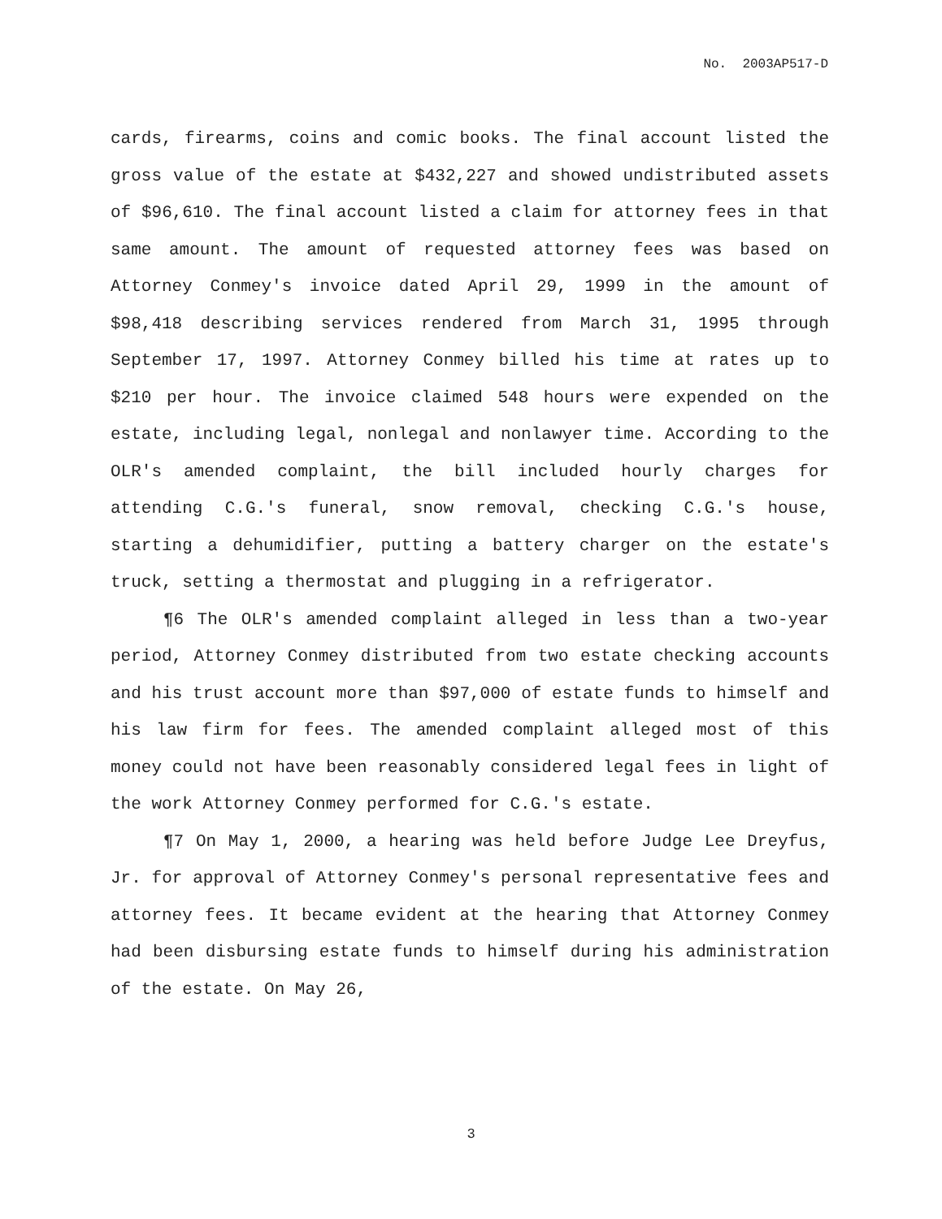No. 2003AP517-D
cards, firearms, coins and comic books. The final account listed the gross value of the estate at $432,227 and showed undistributed assets of $96,610. The final account listed a claim for attorney fees in that same amount. The amount of requested attorney fees was based on Attorney Conmey's invoice dated April 29, 1999 in the amount of $98,418 describing services rendered from March 31, 1995 through September 17, 1997. Attorney Conmey billed his time at rates up to $210 per hour. The invoice claimed 548 hours were expended on the estate, including legal, nonlegal and nonlawyer time. According to the OLR's amended complaint, the bill included hourly charges for attending C.G.'s funeral, snow removal, checking C.G.'s house, starting a dehumidifier, putting a battery charger on the estate's truck, setting a thermostat and plugging in a refrigerator.
¶6 The OLR's amended complaint alleged in less than a two-year period, Attorney Conmey distributed from two estate checking accounts and his trust account more than $97,000 of estate funds to himself and his law firm for fees. The amended complaint alleged most of this money could not have been reasonably considered legal fees in light of the work Attorney Conmey performed for C.G.'s estate.
¶7 On May 1, 2000, a hearing was held before Judge Lee Dreyfus, Jr. for approval of Attorney Conmey's personal representative fees and attorney fees. It became evident at the hearing that Attorney Conmey had been disbursing estate funds to himself during his administration of the estate. On May 26,
3